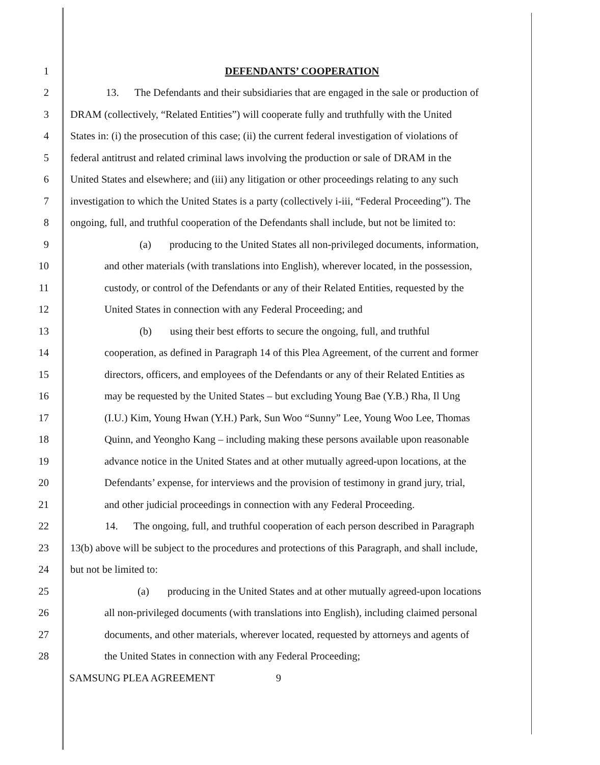1 DEFENDANTS’ COOPERATION
2 13. The Defendants and their subsidiaries that are engaged in the sale or production of
3 DRAM (collectively, “Related Entities”) will cooperate fully and truthfully with the United
4 States in: (i) the prosecution of this case; (ii) the current federal investigation of violations of
5 federal antitrust and related criminal laws involving the production or sale of DRAM in the
6 United States and elsewhere; and (iii) any litigation or other proceedings relating to any such
7 investigation to which the United States is a party (collectively i-iii, “Federal Proceeding”). The
8 ongoing, full, and truthful cooperation of the Defendants shall include, but not be limited to:
9 (a) producing to the United States all non-privileged documents, information,
10 and other materials (with translations into English), wherever located, in the possession,
11 custody, or control of the Defendants or any of their Related Entities, requested by the
12 United States in connection with any Federal Proceeding; and
13 (b) using their best efforts to secure the ongoing, full, and truthful
14 cooperation, as defined in Paragraph 14 of this Plea Agreement, of the current and former
15 directors, officers, and employees of the Defendants or any of their Related Entities as
16 may be requested by the United States – but excluding Young Bae (Y.B.) Rha, Il Ung
17 (I.U.) Kim, Young Hwan (Y.H.) Park, Sun Woo “Sunny” Lee, Young Woo Lee, Thomas
18 Quinn, and Yeongho Kang – including making these persons available upon reasonable
19 advance notice in the United States and at other mutually agreed-upon locations, at the
20 Defendants’ expense, for interviews and the provision of testimony in grand jury, trial,
21 and other judicial proceedings in connection with any Federal Proceeding.
22 14. The ongoing, full, and truthful cooperation of each person described in Paragraph
23 13(b) above will be subject to the procedures and protections of this Paragraph, and shall include,
24 but not be limited to:
25 (a) producing in the United States and at other mutually agreed-upon locations
26 all non-privileged documents (with translations into English), including claimed personal
27 documents, and other materials, wherever located, requested by attorneys and agents of
28 the United States in connection with any Federal Proceeding;
SAMSUNG PLEA AGREEMENT 9